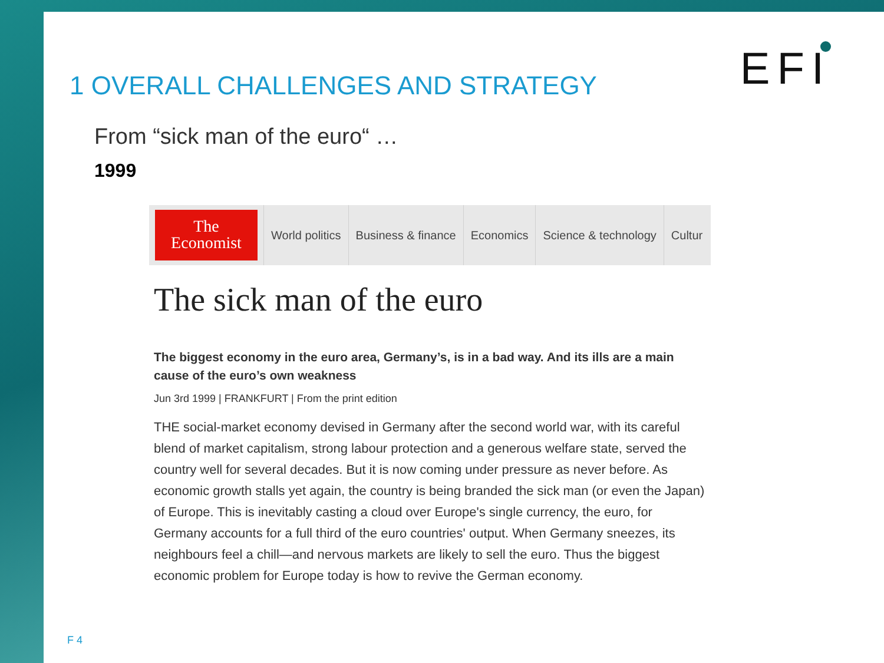EFI
1 OVERALL CHALLENGES AND STRATEGY
From “sick man of the euro“ …
1999
The
Economist
World politics Business & finance Economics Science & technology Cultur
The sick man of the euro
The biggest economy in the euro area, Germany’s, is in a bad way. And its ills are a main cause of the euro’s own weakness
Jun 3rd 1999 | FRANKFURT | From the print edition
THE social-market economy devised in Germany after the second world war, with its careful blend of market capitalism, strong labour protection and a generous welfare state, served the country well for several decades. But it is now coming under pressure as never before. As economic growth stalls yet again, the country is being branded the sick man (or even the Japan) of Europe. This is inevitably casting a cloud over Europe's single currency, the euro, for Germany accounts for a full third of the euro countries' output. When Germany sneezes, its neighbours feel a chill—and nervous markets are likely to sell the euro. Thus the biggest economic problem for Europe today is how to revive the German economy.
F 4